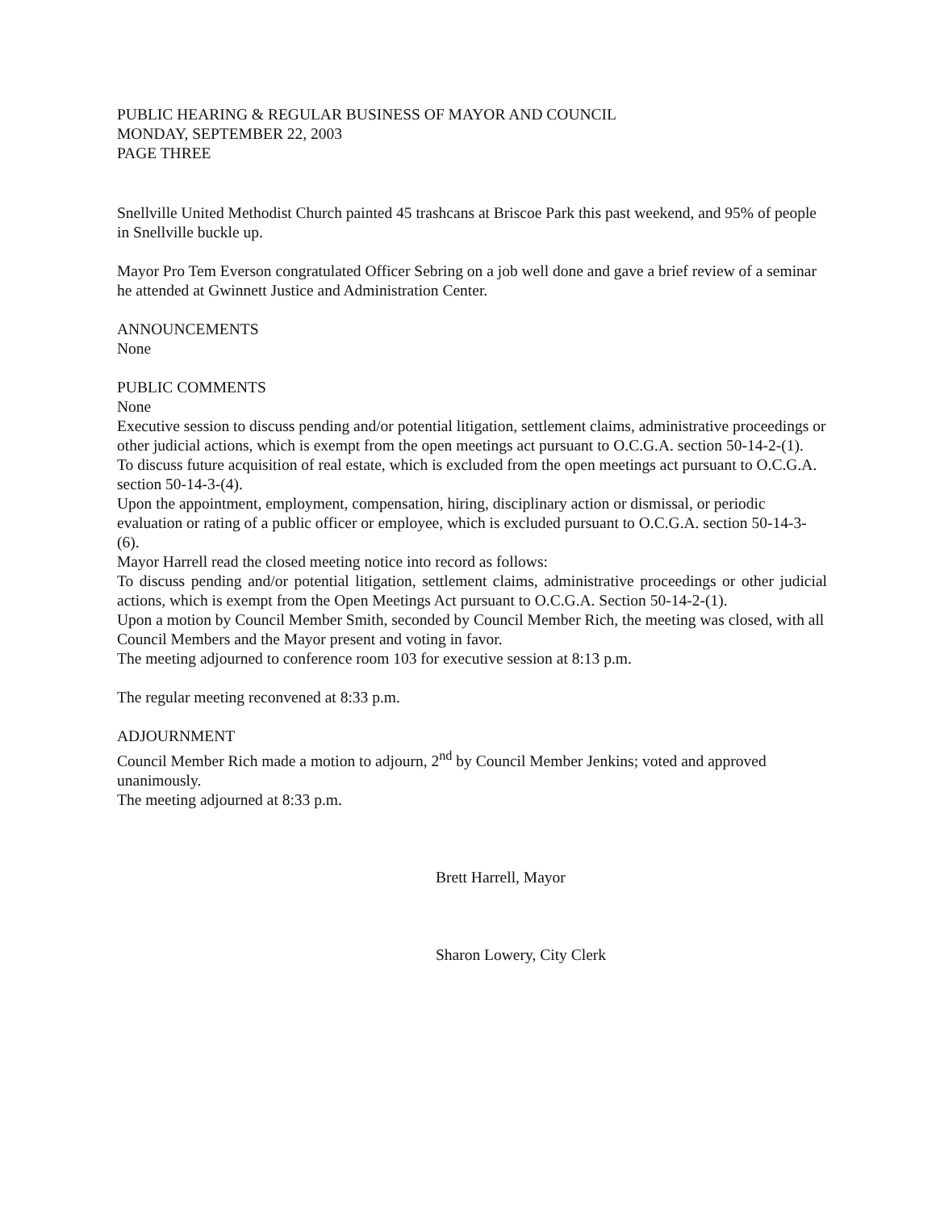PUBLIC HEARING & REGULAR BUSINESS OF MAYOR AND COUNCIL
MONDAY, SEPTEMBER 22, 2003
PAGE THREE
Snellville United Methodist Church painted 45 trashcans at Briscoe Park this past weekend, and 95% of people in Snellville buckle up.
Mayor Pro Tem Everson congratulated Officer Sebring on a job well done and gave a brief review of a seminar he attended at Gwinnett Justice and Administration Center.
ANNOUNCEMENTS
None
PUBLIC COMMENTS
None
Executive session to discuss pending and/or potential litigation, settlement claims, administrative proceedings or other judicial actions, which is exempt from the open meetings act pursuant to O.C.G.A. section 50-14-2-(1).
To discuss future acquisition of real estate, which is excluded from the open meetings act pursuant to O.C.G.A. section 50-14-3-(4).
Upon the appointment, employment, compensation, hiring, disciplinary action or dismissal, or periodic evaluation or rating of a public officer or employee, which is excluded pursuant to O.C.G.A. section 50-14-3-(6).
Mayor Harrell read the closed meeting notice into record as follows:
To discuss pending and/or potential litigation, settlement claims, administrative proceedings or other judicial actions, which is exempt from the Open Meetings Act pursuant to O.C.G.A. Section 50-14-2-(1).
Upon a motion by Council Member Smith, seconded by Council Member Rich, the meeting was closed, with all Council Members and the Mayor present and voting in favor.
The meeting adjourned to conference room 103 for executive session at 8:13 p.m.
The regular meeting reconvened at 8:33 p.m.
ADJOURNMENT
Council Member Rich made a motion to adjourn, 2<sup>nd</sup> by Council Member Jenkins; voted and approved unanimously.
The meeting adjourned at 8:33 p.m.
Brett Harrell, Mayor
Sharon Lowery, City Clerk